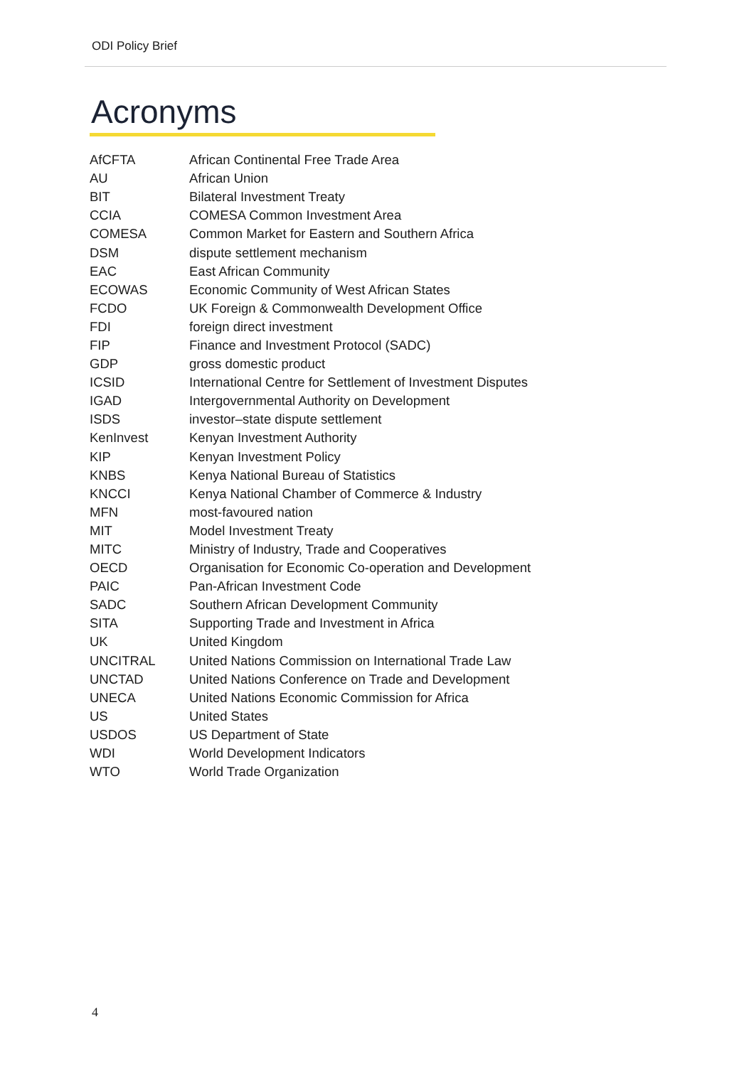ODI Policy Brief
Acronyms
| AfCFTA | African Continental Free Trade Area |
| AU | African Union |
| BIT | Bilateral Investment Treaty |
| CCIA | COMESA Common Investment Area |
| COMESA | Common Market for Eastern and Southern Africa |
| DSM | dispute settlement mechanism |
| EAC | East African Community |
| ECOWAS | Economic Community of West African States |
| FCDO | UK Foreign & Commonwealth Development Office |
| FDI | foreign direct investment |
| FIP | Finance and Investment Protocol (SADC) |
| GDP | gross domestic product |
| ICSID | International Centre for Settlement of Investment Disputes |
| IGAD | Intergovernmental Authority on Development |
| ISDS | investor–state dispute settlement |
| KenInvest | Kenyan Investment Authority |
| KIP | Kenyan Investment Policy |
| KNBS | Kenya National Bureau of Statistics |
| KNCCI | Kenya National Chamber of Commerce & Industry |
| MFN | most-favoured nation |
| MIT | Model Investment Treaty |
| MITC | Ministry of Industry, Trade and Cooperatives |
| OECD | Organisation for Economic Co-operation and Development |
| PAIC | Pan-African Investment Code |
| SADC | Southern African Development Community |
| SITA | Supporting Trade and Investment in Africa |
| UK | United Kingdom |
| UNCITRAL | United Nations Commission on International Trade Law |
| UNCTAD | United Nations Conference on Trade and Development |
| UNECA | United Nations Economic Commission for Africa |
| US | United States |
| USDOS | US Department of State |
| WDI | World Development Indicators |
| WTO | World Trade Organization |
4